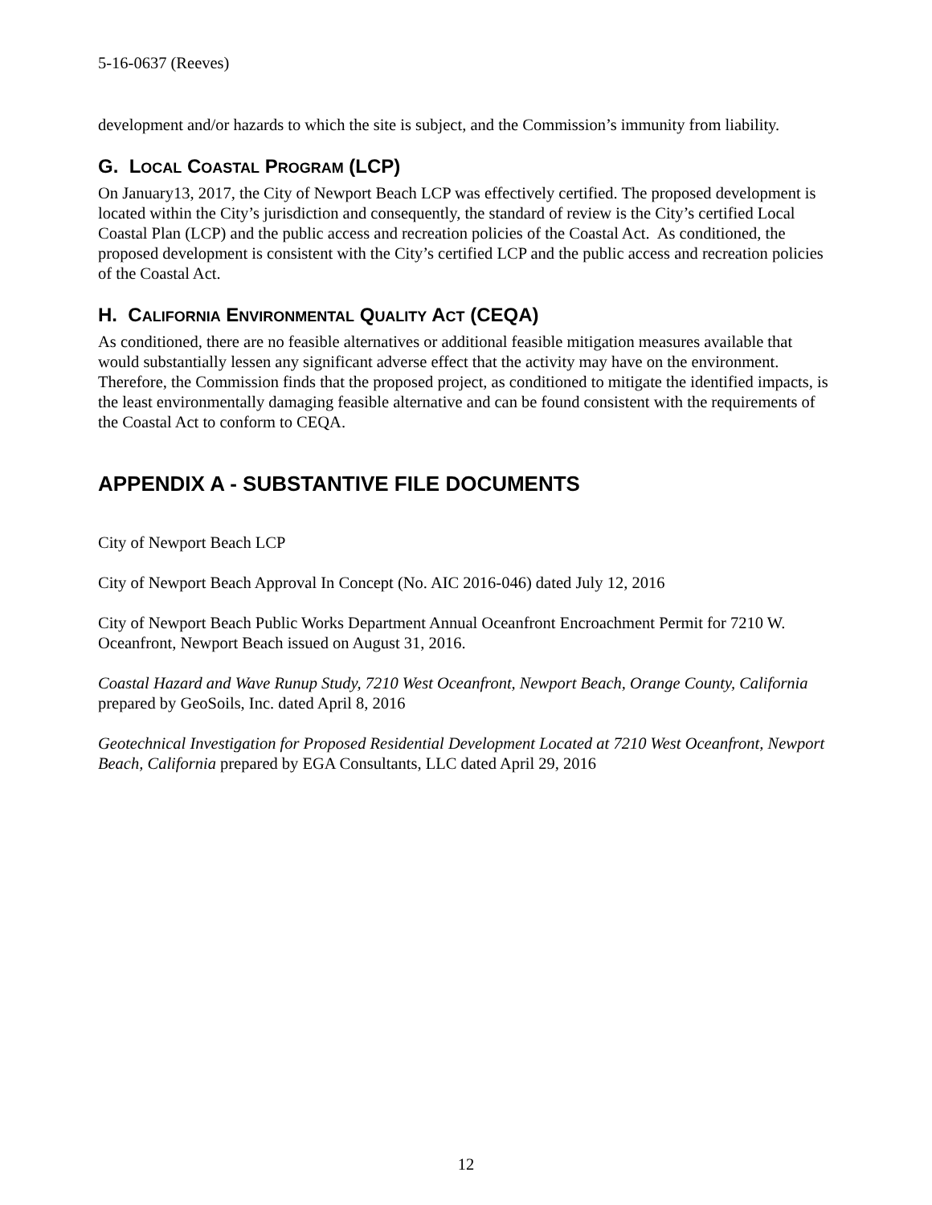5-16-0637 (Reeves)
development and/or hazards to which the site is subject, and the Commission’s immunity from liability.
G. LOCAL COASTAL PROGRAM (LCP)
On January13, 2017, the City of Newport Beach LCP was effectively certified. The proposed development is located within the City’s jurisdiction and consequently, the standard of review is the City’s certified Local Coastal Plan (LCP) and the public access and recreation policies of the Coastal Act. As conditioned, the proposed development is consistent with the City’s certified LCP and the public access and recreation policies of the Coastal Act.
H. CALIFORNIA ENVIRONMENTAL QUALITY ACT (CEQA)
As conditioned, there are no feasible alternatives or additional feasible mitigation measures available that would substantially lessen any significant adverse effect that the activity may have on the environment. Therefore, the Commission finds that the proposed project, as conditioned to mitigate the identified impacts, is the least environmentally damaging feasible alternative and can be found consistent with the requirements of the Coastal Act to conform to CEQA.
APPENDIX A - SUBSTANTIVE FILE DOCUMENTS
City of Newport Beach LCP
City of Newport Beach Approval In Concept (No. AIC 2016-046) dated July 12, 2016
City of Newport Beach Public Works Department Annual Oceanfront Encroachment Permit for 7210 W. Oceanfront, Newport Beach issued on August 31, 2016.
Coastal Hazard and Wave Runup Study, 7210 West Oceanfront, Newport Beach, Orange County, California prepared by GeoSoils, Inc. dated April 8, 2016
Geotechnical Investigation for Proposed Residential Development Located at 7210 West Oceanfront, Newport Beach, California prepared by EGA Consultants, LLC dated April 29, 2016
12